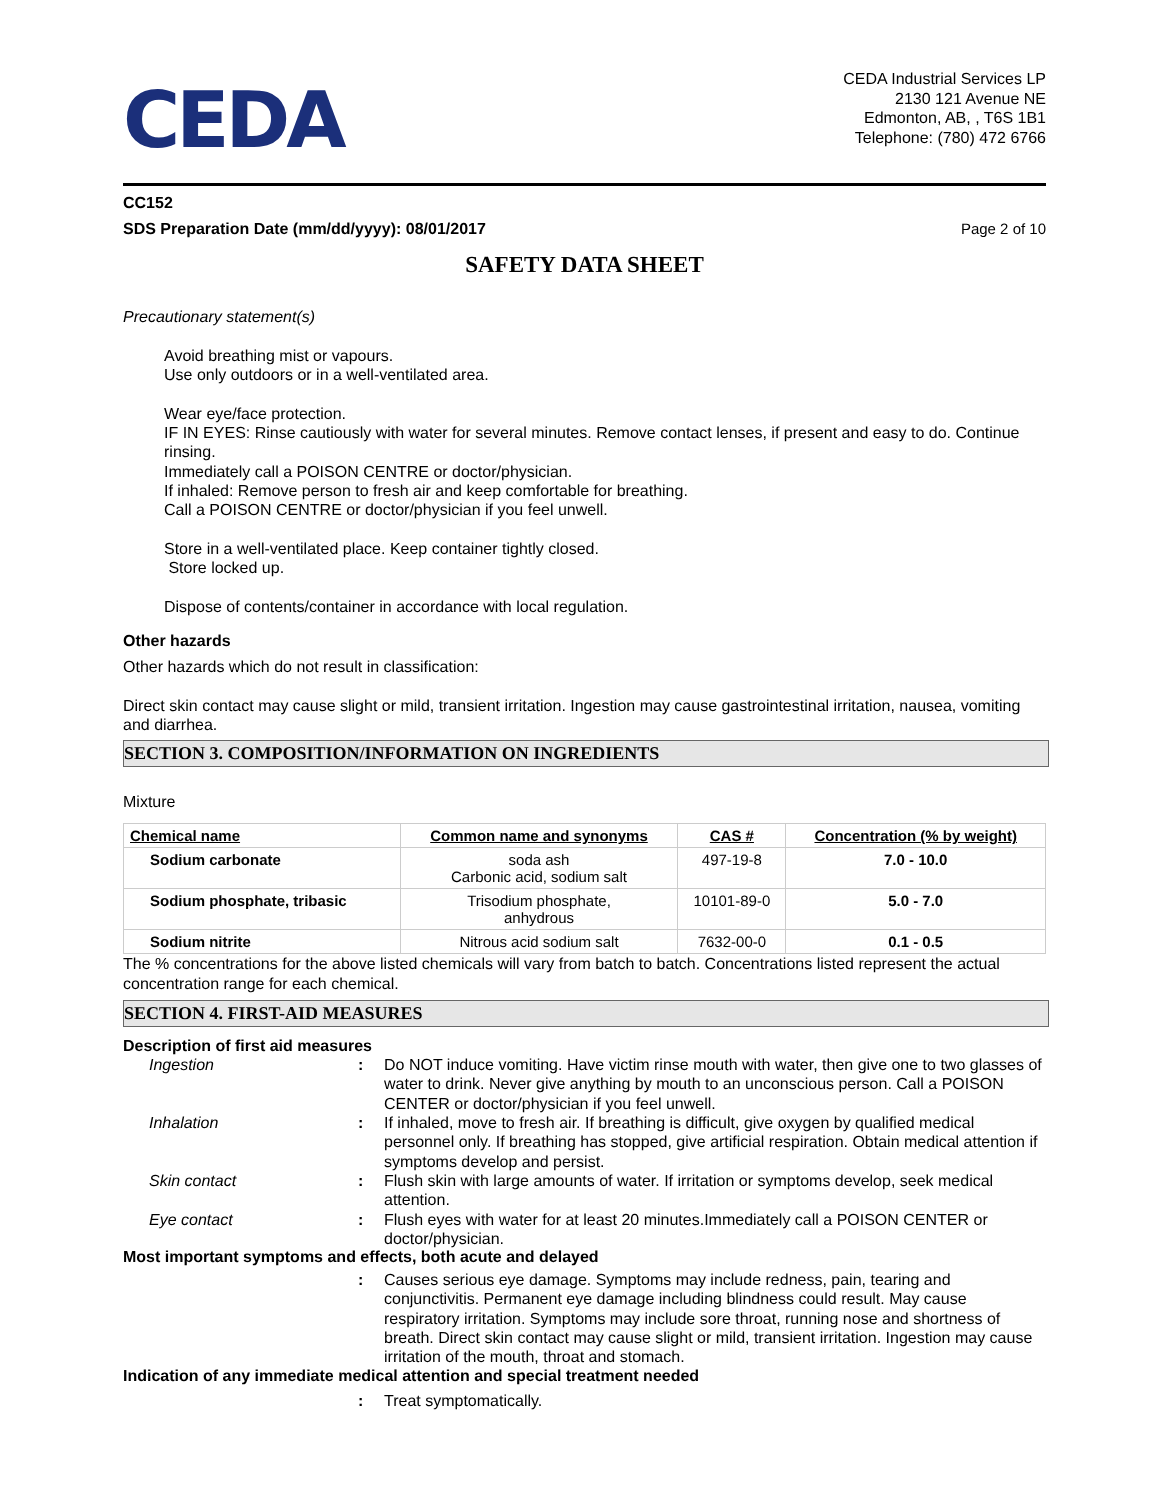CEDA
CEDA Industrial Services LP
2130 121 Avenue NE
Edmonton, AB, , T6S 1B1
Telephone: (780) 472 6766
CC152
SDS Preparation Date (mm/dd/yyyy): 08/01/2017 Page 2 of 10
SAFETY DATA SHEET
Precautionary statement(s)
Avoid breathing mist or vapours.
Use only outdoors or in a well-ventilated area.
Wear eye/face protection.
IF IN EYES: Rinse cautiously with water for several minutes. Remove contact lenses, if present and easy to do. Continue rinsing.
Immediately call a POISON CENTRE or doctor/physician.
If inhaled: Remove person to fresh air and keep comfortable for breathing.
Call a POISON CENTRE or doctor/physician if you feel unwell.
Store in a well-ventilated place. Keep container tightly closed.
Store locked up.
Dispose of contents/container in accordance with local regulation.
Other hazards
Other hazards which do not result in classification:
Direct skin contact may cause slight or mild, transient irritation. Ingestion may cause gastrointestinal irritation, nausea, vomiting and diarrhea.
SECTION 3. COMPOSITION/INFORMATION ON INGREDIENTS
Mixture
| Chemical name | Common name and synonyms | CAS # | Concentration (% by weight) |
| --- | --- | --- | --- |
| Sodium carbonate | soda ash Carbonic acid, sodium salt | 497-19-8 | 7.0 - 10.0 |
| Sodium phosphate, tribasic | Trisodium phosphate, anhydrous | 10101-89-0 | 5.0 - 7.0 |
| Sodium nitrite | Nitrous acid sodium salt | 7632-00-0 | 0.1 - 0.5 |
The % concentrations for the above listed chemicals will vary from batch to batch. Concentrations listed represent the actual concentration range for each chemical.
SECTION 4. FIRST-AID MEASURES
Description of first aid measures
Ingestion: Do NOT induce vomiting. Have victim rinse mouth with water, then give one to two glasses of water to drink. Never give anything by mouth to an unconscious person. Call a POISON CENTER or doctor/physician if you feel unwell. Inhalation: If inhaled, move to fresh air. If breathing is difficult, give oxygen by qualified medical personnel only. If breathing has stopped, give artificial respiration. Obtain medical attention if symptoms develop and persist. Skin contact: Flush skin with large amounts of water. If irritation or symptoms develop, seek medical attention. Eye contact: Flush eyes with water for at least 20 minutes.Immediately call a POISON CENTER or doctor/physician.
Most important symptoms and effects, both acute and delayed
: Causes serious eye damage. Symptoms may include redness, pain, tearing and conjunctivitis. Permanent eye damage including blindness could result. May cause respiratory irritation. Symptoms may include sore throat, running nose and shortness of breath. Direct skin contact may cause slight or mild, transient irritation. Ingestion may cause irritation of the mouth, throat and stomach.
Indication of any immediate medical attention and special treatment needed
: Treat symptomatically.